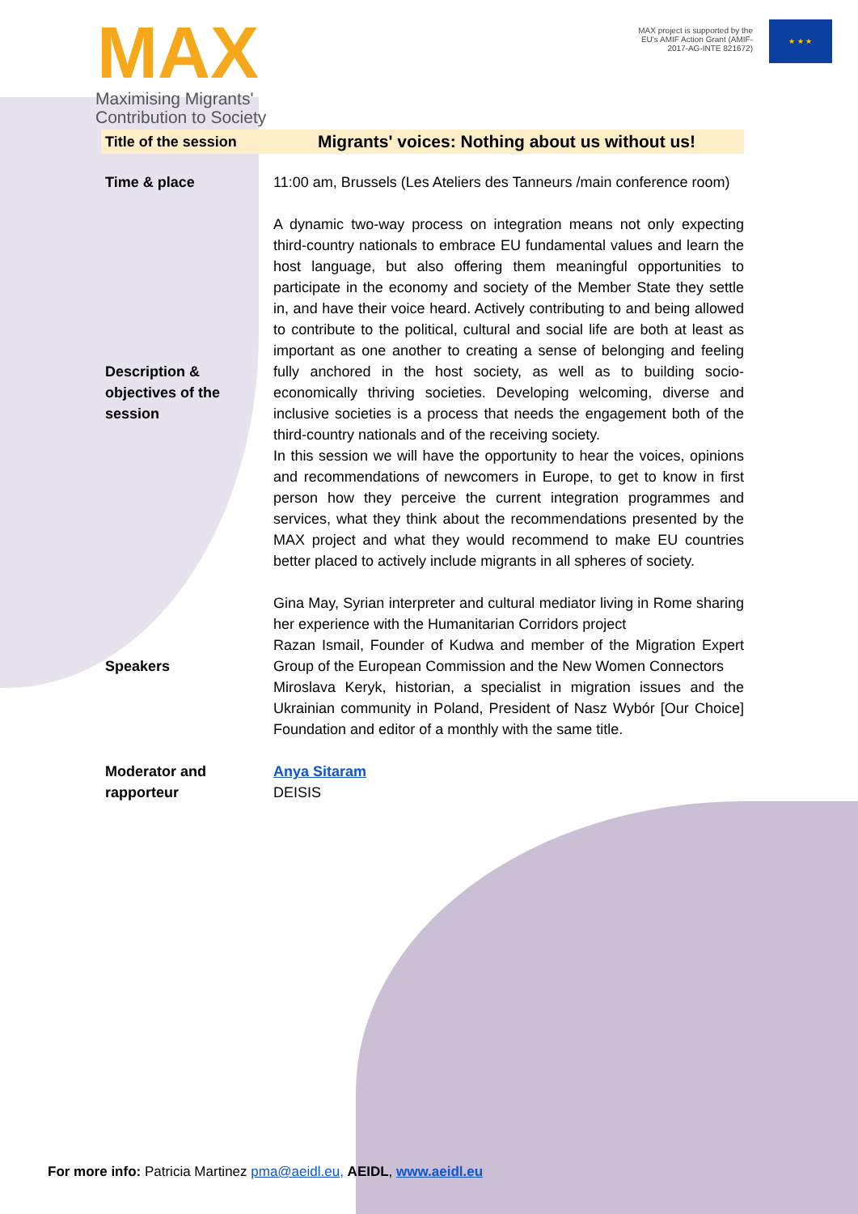MAX
Maximising Migrants'
Contribution to Society
MAX project is supported by the EU's AMIF Action Grant (AMIF-2017-AG-INTE 821672)
★ ★ ★
| Title of the session | Migrants' voices: Nothing about us without us! |
| Time & place | 11:00 am, Brussels (Les Ateliers des Tanneurs /main conference room) |
| Description & objectives of the session | A dynamic two-way process on integration means not only expecting third-country nationals to embrace EU fundamental values and learn the host language, but also offering them meaningful opportunities to participate in the economy and society of the Member State they settle in, and have their voice heard. Actively contributing to and being allowed to contribute to the political, cultural and social life are both at least as important as one another to creating a sense of belonging and feeling fully anchored in the host society, as well as to building socio-economically thriving societies. Developing welcoming, diverse and inclusive societies is a process that needs the engagement both of the third-country nationals and of the receiving society. In this session we will have the opportunity to hear the voices, opinions and recommendations of newcomers in Europe, to get to know in first person how they perceive the current integration programmes and services, what they think about the recommendations presented by the MAX project and what they would recommend to make EU countries better placed to actively include migrants in all spheres of society. |
| Speakers | Gina May, Syrian interpreter and cultural mediator living in Rome sharing her experience with the Humanitarian Corridors project Razan Ismail, Founder of Kudwa and member of the Migration Expert Group of the European Commission and the New Women Connectors Miroslava Keryk, historian, a specialist in migration issues and the Ukrainian community in Poland, President of Nasz Wybór [Our Choice] Foundation and editor of a monthly with the same title. |
| Moderator and rapporteur | Anya Sitaram DEISIS |
For more info: Patricia Martinez pma@aeidl.eu, AEIDL, www.aeidl.eu